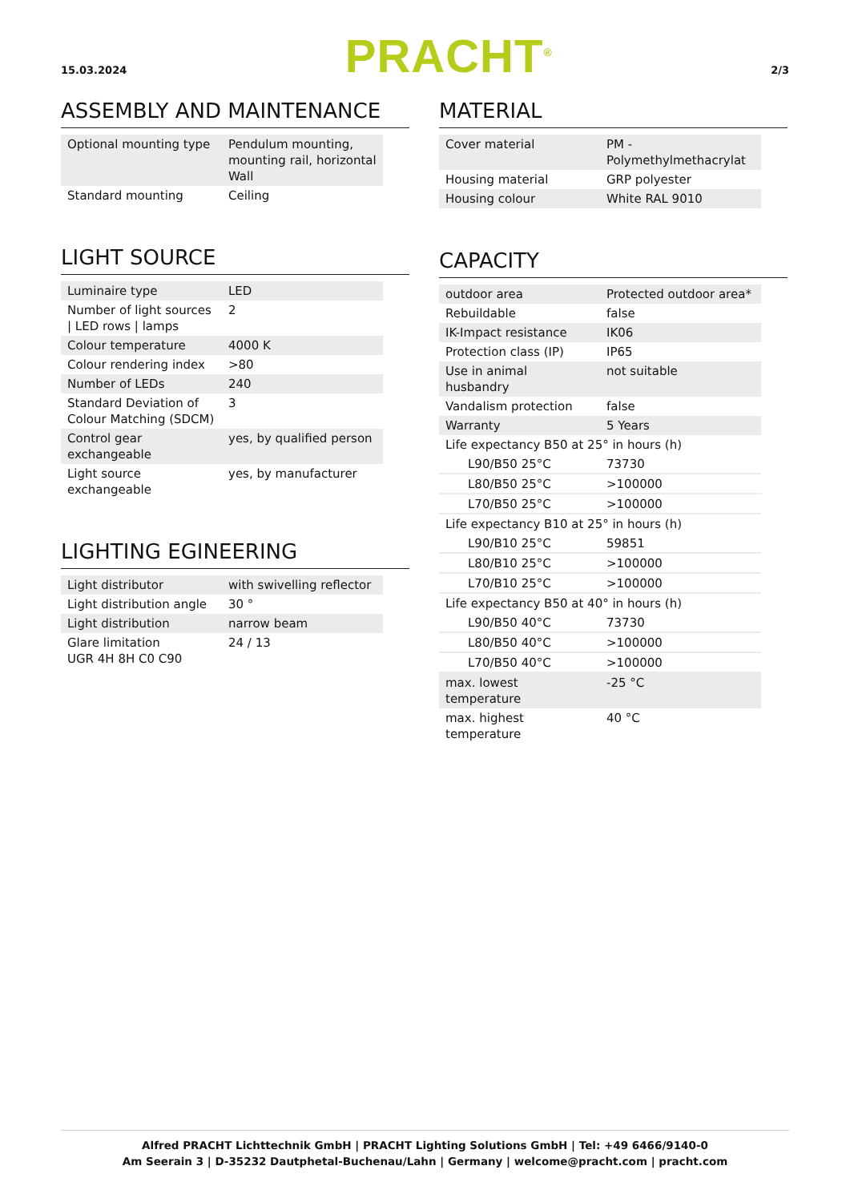15.03.2024 PRACHT<sup>®</sup> 2/3
ASSEMBLY AND MAINTENANCE
| Optional mounting type | Pendulum mounting, mounting rail, horizontal Wall |
| Standard mounting | Ceiling |
LIGHT SOURCE
| Luminaire type | LED |
| Number of light sources / LED rows / lamps | 2 |
| Colour temperature | 4000 K |
| Colour rendering index | >80 |
| Number of LEDs | 240 |
| Standard Deviation of Colour Matching (SDCM) | 3 |
| Control gear exchangeable | yes, by qualified person |
| Light source exchangeable | yes, by manufacturer |
LIGHTING EGINEERING
| Light distributor | with swivelling reflector |
| Light distribution angle | 30 ° |
| Light distribution | narrow beam |
| Glare limitation UGR 4H 8H C0 C90 | 24 / 13 |
MATERIAL
| Cover material | PM - Polymethylmethacrylat |
| Housing material | GRP polyester |
| Housing colour | White RAL 9010 |
CAPACITY
| outdoor area | Protected outdoor area* |
| Rebuildable | false |
| IK-Impact resistance | IK06 |
| Protection class (IP) | IP65 |
| Use in animal husbandry | not suitable |
| Vandalism protection | false |
| Warranty | 5 Years |
| Life expectancy B50 at 25° in hours (h) | |
| L90/B50 25°C | 73730 |
| L80/B50 25°C | >100000 |
| L70/B50 25°C | >100000 |
| Life expectancy B10 at 25° in hours (h) | |
| L90/B10 25°C | 59851 |
| L80/B10 25°C | >100000 |
| L70/B10 25°C | >100000 |
| Life expectancy B50 at 40° in hours (h) | |
| L90/B50 40°C | 73730 |
| L80/B50 40°C | >100000 |
| L70/B50 40°C | >100000 |
| max. lowest temperature | -25 °C |
| max. highest temperature | 40 °C |
Alfred PRACHT Lichttechnik GmbH | PRACHT Lighting Solutions GmbH | Tel: +49 6466/9140-0
Am Seerain 3 | D-35232 Dautphetal-Buchenau/Lahn | Germany | welcome@pracht.com | pracht.com